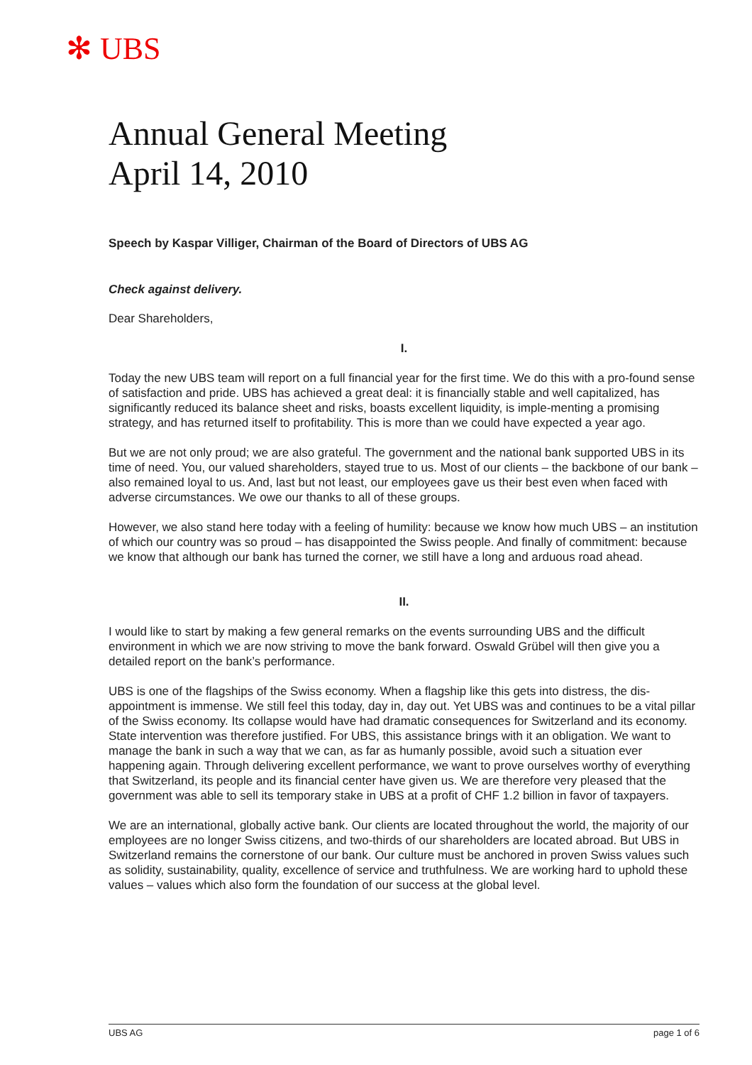✻ UBS
Annual General Meeting
April 14, 2010
Speech by Kaspar Villiger, Chairman of the Board of Directors of UBS AG
Check against delivery.
Dear Shareholders,
I.
Today the new UBS team will report on a full financial year for the first time. We do this with a pro-found sense of satisfaction and pride. UBS has achieved a great deal: it is financially stable and well capitalized, has significantly reduced its balance sheet and risks, boasts excellent liquidity, is imple-menting a promising strategy, and has returned itself to profitability. This is more than we could have expected a year ago.
But we are not only proud; we are also grateful. The government and the national bank supported UBS in its time of need. You, our valued shareholders, stayed true to us. Most of our clients – the backbone of our bank – also remained loyal to us. And, last but not least, our employees gave us their best even when faced with adverse circumstances. We owe our thanks to all of these groups.
However, we also stand here today with a feeling of humility: because we know how much UBS – an institution of which our country was so proud – has disappointed the Swiss people. And finally of commitment: because we know that although our bank has turned the corner, we still have a long and arduous road ahead.
II.
I would like to start by making a few general remarks on the events surrounding UBS and the difficult environment in which we are now striving to move the bank forward. Oswald Grübel will then give you a detailed report on the bank’s performance.
UBS is one of the flagships of the Swiss economy. When a flagship like this gets into distress, the dis-appointment is immense. We still feel this today, day in, day out. Yet UBS was and continues to be a vital pillar of the Swiss economy. Its collapse would have had dramatic consequences for Switzerland and its economy. State intervention was therefore justified. For UBS, this assistance brings with it an obligation. We want to manage the bank in such a way that we can, as far as humanly possible, avoid such a situation ever happening again. Through delivering excellent performance, we want to prove ourselves worthy of everything that Switzerland, its people and its financial center have given us. We are therefore very pleased that the government was able to sell its temporary stake in UBS at a profit of CHF 1.2 billion in favor of taxpayers.
We are an international, globally active bank. Our clients are located throughout the world, the majority of our employees are no longer Swiss citizens, and two-thirds of our shareholders are located abroad. But UBS in Switzerland remains the cornerstone of our bank. Our culture must be anchored in proven Swiss values such as solidity, sustainability, quality, excellence of service and truthfulness. We are working hard to uphold these values – values which also form the foundation of our success at the global level.
UBS AG page 1 of 6